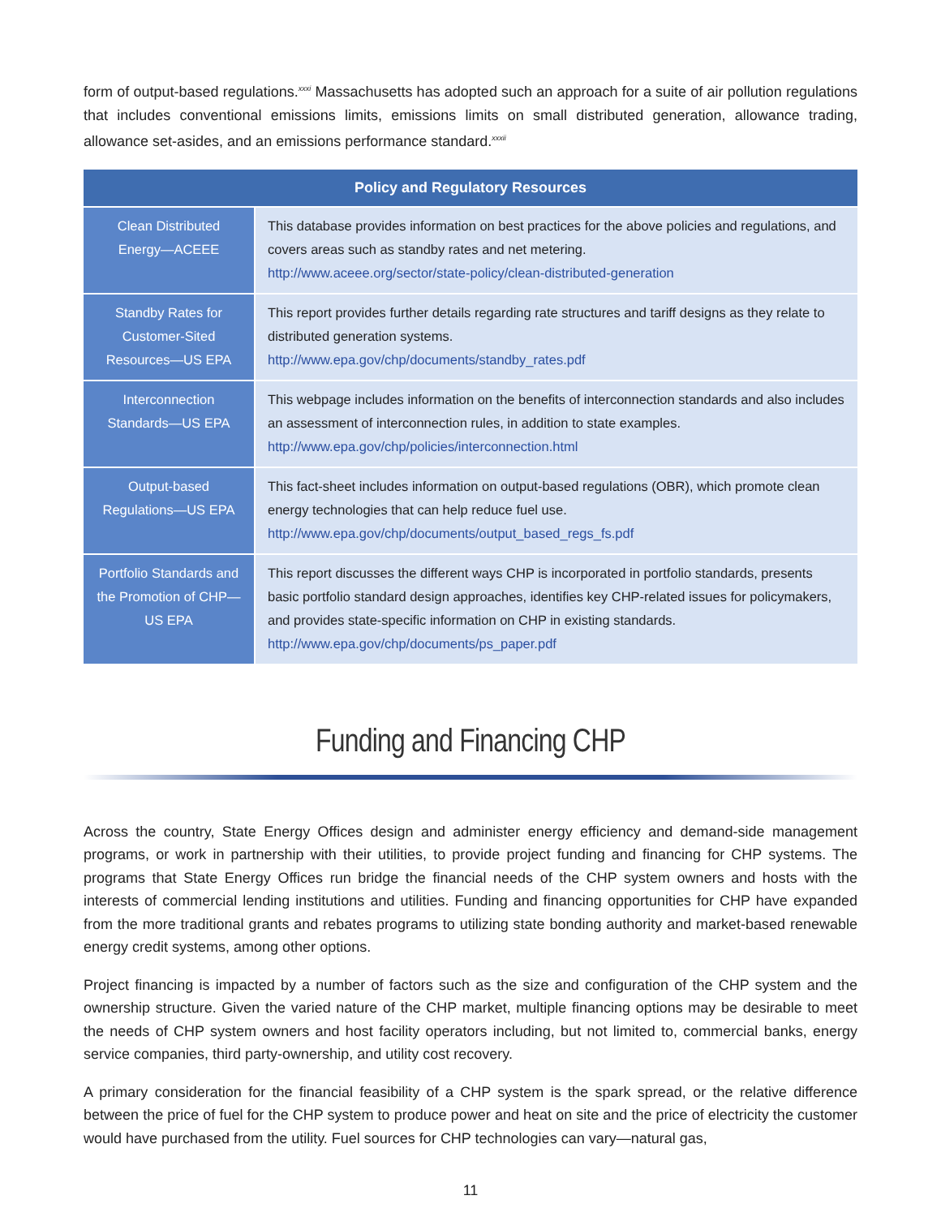form of output-based regulations.<sup>xxxi</sup> Massachusetts has adopted such an approach for a suite of air pollution regulations that includes conventional emissions limits, emissions limits on small distributed generation, allowance trading, allowance set-asides, and an emissions performance standard.<sup>xxxii</sup>
| Policy and Regulatory Resources | |
| --- | --- |
| Clean Distributed Energy—ACEEE | This database provides information on best practices for the above policies and regulations, and covers areas such as standby rates and net metering. http://www.aceee.org/sector/state-policy/clean-distributed-generation |
| Standby Rates for Customer-Sited Resources—US EPA | This report provides further details regarding rate structures and tariff designs as they relate to distributed generation systems. http://www.epa.gov/chp/documents/standby_rates.pdf |
| Interconnection Standards—US EPA | This webpage includes information on the benefits of interconnection standards and also includes an assessment of interconnection rules, in addition to state examples. http://www.epa.gov/chp/policies/interconnection.html |
| Output-based Regulations—US EPA | This fact-sheet includes information on output-based regulations (OBR), which promote clean energy technologies that can help reduce fuel use. http://www.epa.gov/chp/documents/output_based_regs_fs.pdf |
| Portfolio Standards and the Promotion of CHP—US EPA | This report discusses the different ways CHP is incorporated in portfolio standards, presents basic portfolio standard design approaches, identifies key CHP-related issues for policymakers, and provides state-specific information on CHP in existing standards. http://www.epa.gov/chp/documents/ps_paper.pdf |
Funding and Financing CHP
Across the country, State Energy Offices design and administer energy efficiency and demand-side management programs, or work in partnership with their utilities, to provide project funding and financing for CHP systems. The programs that State Energy Offices run bridge the financial needs of the CHP system owners and hosts with the interests of commercial lending institutions and utilities. Funding and financing opportunities for CHP have expanded from the more traditional grants and rebates programs to utilizing state bonding authority and market-based renewable energy credit systems, among other options.
Project financing is impacted by a number of factors such as the size and configuration of the CHP system and the ownership structure. Given the varied nature of the CHP market, multiple financing options may be desirable to meet the needs of CHP system owners and host facility operators including, but not limited to, commercial banks, energy service companies, third party-ownership, and utility cost recovery.
A primary consideration for the financial feasibility of a CHP system is the spark spread, or the relative difference between the price of fuel for the CHP system to produce power and heat on site and the price of electricity the customer would have purchased from the utility. Fuel sources for CHP technologies can vary—natural gas,
11